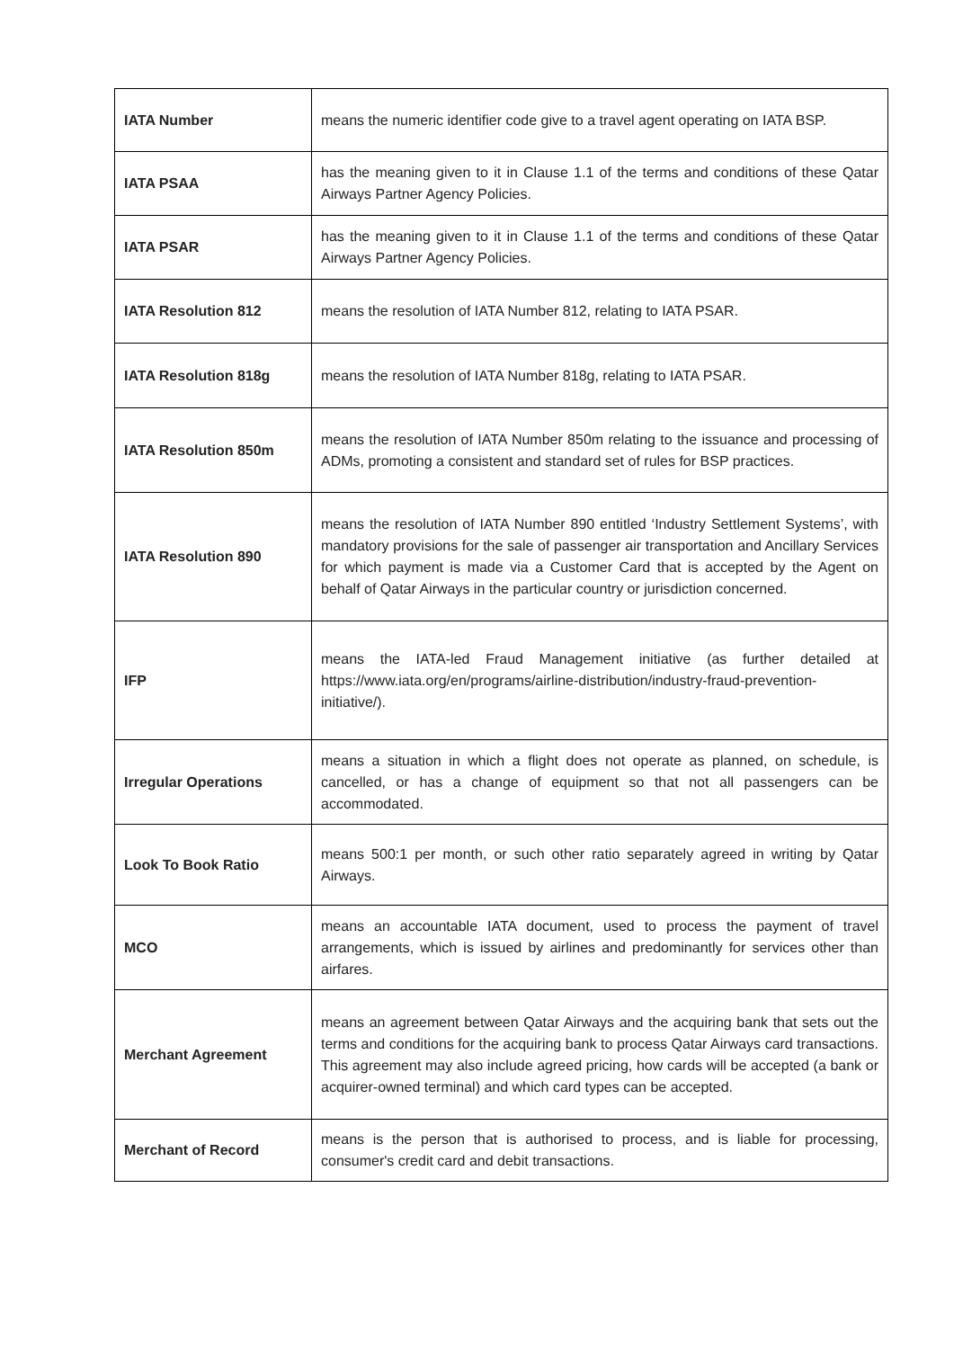| IATA Number | means the numeric identifier code give to a travel agent operating on IATA BSP. |
| IATA PSAA | has the meaning given to it in Clause 1.1 of the terms and conditions of these Qatar Airways Partner Agency Policies. |
| IATA PSAR | has the meaning given to it in Clause 1.1 of the terms and conditions of these Qatar Airways Partner Agency Policies. |
| IATA Resolution 812 | means the resolution of IATA Number 812, relating to IATA PSAR. |
| IATA Resolution 818g | means the resolution of IATA Number 818g, relating to IATA PSAR. |
| IATA Resolution 850m | means the resolution of IATA Number 850m relating to the issuance and processing of ADMs, promoting a consistent and standard set of rules for BSP practices. |
| IATA Resolution 890 | means the resolution of IATA Number 890 entitled ‘Industry Settlement Systems’, with mandatory provisions for the sale of passenger air transportation and Ancillary Services for which payment is made via a Customer Card that is accepted by the Agent on behalf of Qatar Airways in the particular country or jurisdiction concerned. |
| IFP | means the IATA-led Fraud Management initiative (as further detailed at https://www.iata.org/en/programs/airline-distribution/industry-fraud-prevention-initiative/). |
| Irregular Operations | means a situation in which a flight does not operate as planned, on schedule, is cancelled, or has a change of equipment so that not all passengers can be accommodated. |
| Look To Book Ratio | means 500:1 per month, or such other ratio separately agreed in writing by Qatar Airways. |
| MCO | means an accountable IATA document, used to process the payment of travel arrangements, which is issued by airlines and predominantly for services other than airfares. |
| Merchant Agreement | means an agreement between Qatar Airways and the acquiring bank that sets out the terms and conditions for the acquiring bank to process Qatar Airways card transactions. This agreement may also include agreed pricing, how cards will be accepted (a bank or acquirer-owned terminal) and which card types can be accepted. |
| Merchant of Record | means is the person that is authorised to process, and is liable for processing, consumer's credit card and debit transactions. |